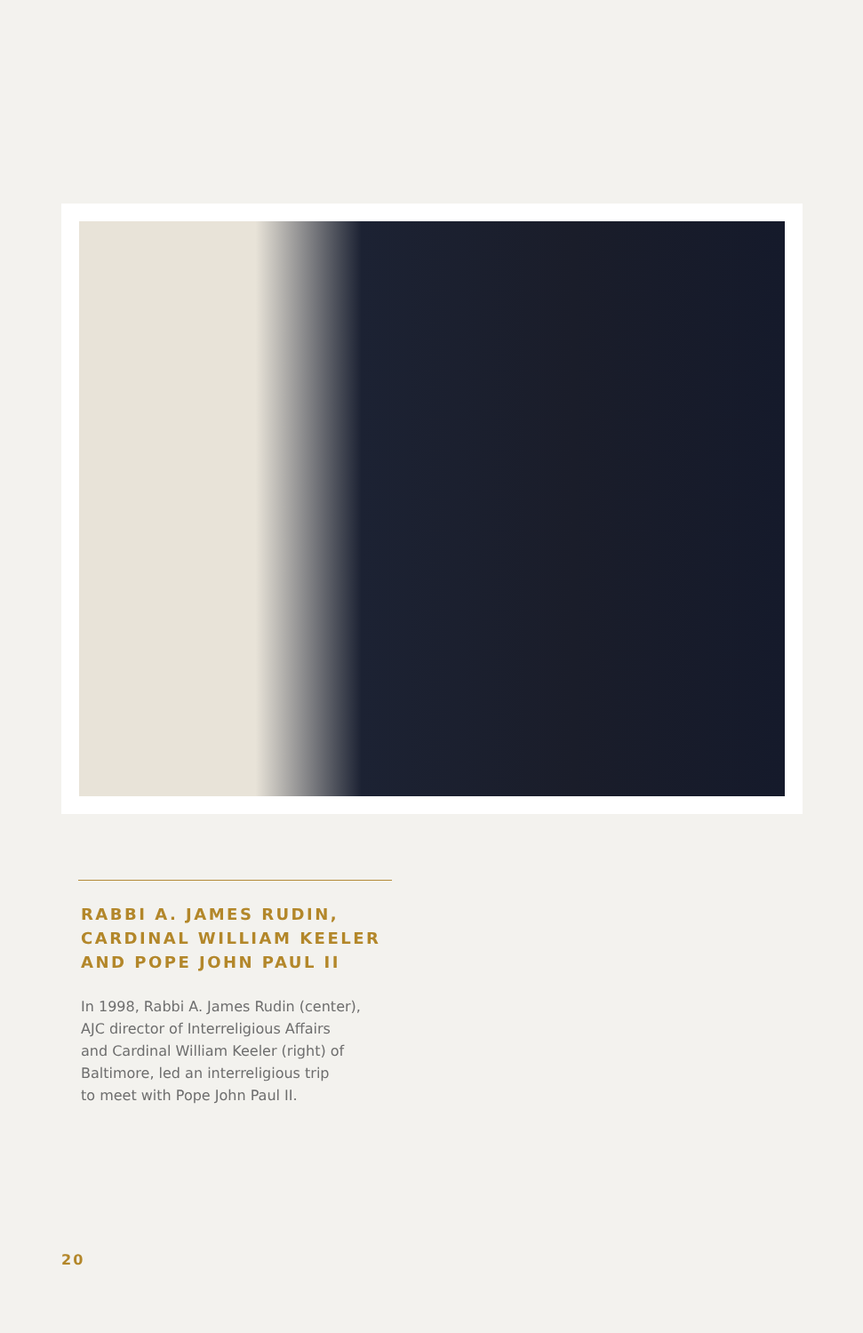RABBI A. JAMES RUDIN,
CARDINAL WILLIAM KEELER
AND POPE JOHN PAUL II
In 1998, Rabbi A. James Rudin (center),
AJC director of Interreligious Affairs
and Cardinal William Keeler (right) of
Baltimore, led an interreligious trip
to meet with Pope John Paul II.
20